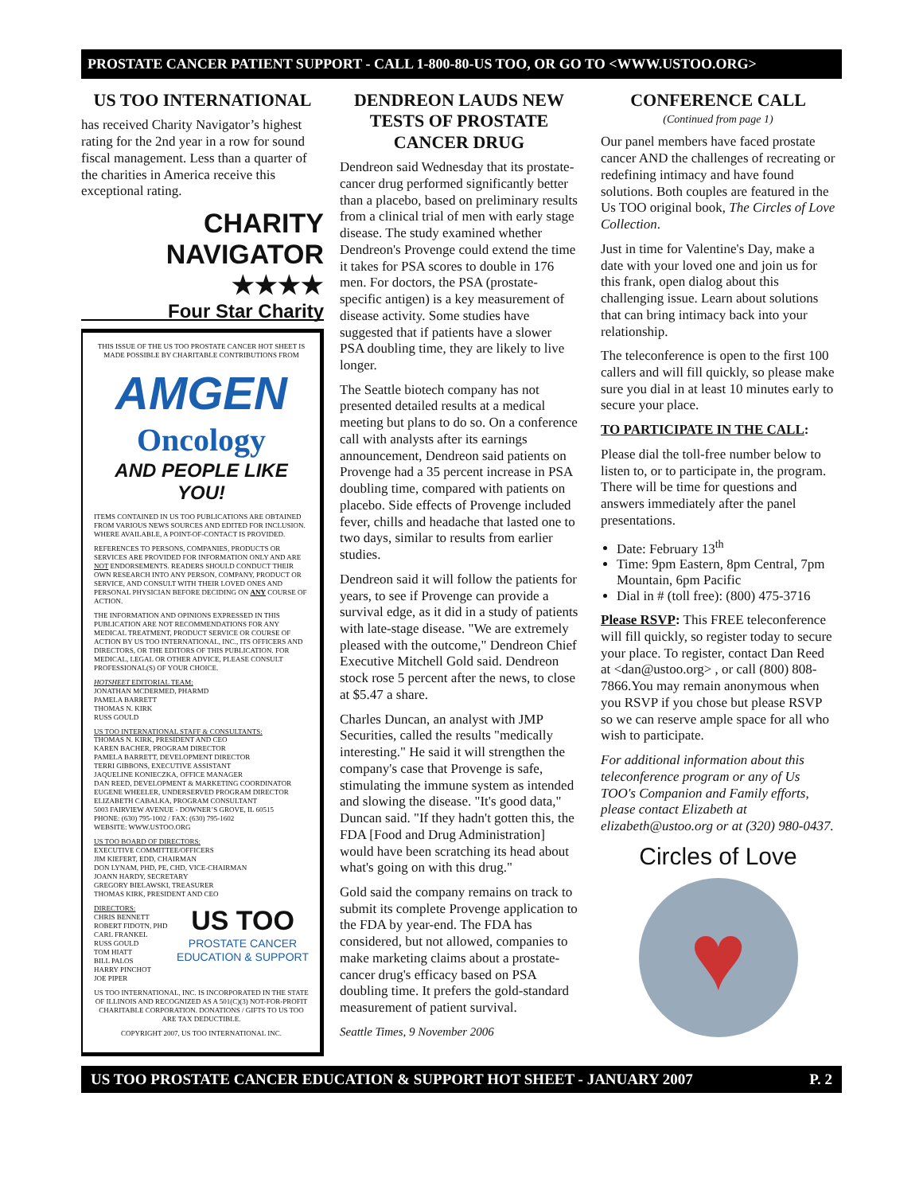PROSTATE CANCER PATIENT SUPPORT - CALL 1-800-80-US TOO, OR GO TO <WWW.USTOO.ORG>
US TOO INTERNATIONAL
has received Charity Navigator’s highest rating for the 2nd year in a row for sound fiscal management. Less than a quarter of the charities in America receive this exceptional rating.
CHARITY
NAVIGATOR
★★★★
Four Star Charity
THIS ISSUE OF THE US TOO PROSTATE CANCER HOT SHEET IS MADE POSSIBLE BY CHARITABLE CONTRIBUTIONS FROM
AMGEN
Oncology
AND PEOPLE LIKE YOU!
ITEMS CONTAINED IN US TOO PUBLICATIONS ARE OBTAINED FROM VARIOUS NEWS SOURCES AND EDITED FOR INCLUSION. WHERE AVAILABLE, A POINT-OF-CONTACT IS PROVIDED.
REFERENCES TO PERSONS, COMPANIES, PRODUCTS OR SERVICES ARE PROVIDED FOR INFORMATION ONLY AND ARE NOT ENDORSEMENTS. READERS SHOULD CONDUCT THEIR OWN RESEARCH INTO ANY PERSON, COMPANY, PRODUCT OR SERVICE, AND CONSULT WITH THEIR LOVED ONES AND PERSONAL PHYSICIAN BEFORE DECIDING ON ANY COURSE OF ACTION.
THE INFORMATION AND OPINIONS EXPRESSED IN THIS PUBLICATION ARE NOT RECOMMENDATIONS FOR ANY MEDICAL TREATMENT, PRODUCT SERVICE OR COURSE OF ACTION BY US TOO INTERNATIONAL, INC., ITS OFFICERS AND DIRECTORS, OR THE EDITORS OF THIS PUBLICATION. FOR MEDICAL, LEGAL OR OTHER ADVICE, PLEASE CONSULT PROFESSIONAL(S) OF YOUR CHOICE.
HOTSHEET EDITORIAL TEAM:
JONATHAN MCDERMED, PHARMD
PAMELA BARRETT
THOMAS N. KIRK
RUSS GOULD
US TOO INTERNATIONAL STAFF & CONSULTANTS:
THOMAS N. KIRK, PRESIDENT AND CEO
KAREN BACHER, PROGRAM DIRECTOR
PAMELA BARRETT, DEVELOPMENT DIRECTOR
TERRI GIBBONS, EXECUTIVE ASSISTANT
JAQUELINE KONIECZKA, OFFICE MANAGER
DAN REED, DEVELOPMENT & MARKETING COORDINATOR
EUGENE WHEELER, UNDERSERVED PROGRAM DIRECTOR
ELIZABETH CABALKA, PROGRAM CONSULTANT
5003 FAIRVIEW AVENUE - DOWNER’S GROVE, IL 60515
PHONE: (630) 795-1002 / FAX: (630) 795-1602
WEBSITE: WWW.USTOO.ORG
US TOO BOARD OF DIRECTORS:
EXECUTIVE COMMITTEE/OFFICERS
JIM KIEFERT, EDD, CHAIRMAN
DON LYNAM, PHD, PE, CHD, VICE-CHAIRMAN
JOANN HARDY, SECRETARY
GREGORY BIELAWSKI, TREASURER
THOMAS KIRK, PRESIDENT AND CEO
DIRECTORS:
CHRIS BENNETT
ROBERT FIDOTN, PHD
CARL FRANKEL
RUSS GOULD
TOM HIATT
BILL PALOS
HARRY PINCHOT
JOE PIPER
US TOO
PROSTATE CANCER
EDUCATION & SUPPORT
US TOO INTERNATIONAL, INC. IS INCORPORATED IN THE STATE OF ILLINOIS AND RECOGNIZED AS A 501(C)(3) NOT-FOR-PROFIT CHARITABLE CORPORATION. DONATIONS / GIFTS TO US TOO ARE TAX DEDUCTIBLE.
COPYRIGHT 2007, US TOO INTERNATIONAL INC.
DENDREON LAUDS NEW TESTS OF PROSTATE CANCER DRUG
Dendreon said Wednesday that its prostate-cancer drug performed significantly better than a placebo, based on preliminary results from a clinical trial of men with early stage disease. The study examined whether Dendreon's Provenge could extend the time it takes for PSA scores to double in 176 men. For doctors, the PSA (prostate-specific antigen) is a key measurement of disease activity. Some studies have suggested that if patients have a slower PSA doubling time, they are likely to live longer.
The Seattle biotech company has not presented detailed results at a medical meeting but plans to do so. On a conference call with analysts after its earnings announcement, Dendreon said patients on Provenge had a 35 percent increase in PSA doubling time, compared with patients on placebo. Side effects of Provenge included fever, chills and headache that lasted one to two days, similar to results from earlier studies.
Dendreon said it will follow the patients for years, to see if Provenge can provide a survival edge, as it did in a study of patients with late-stage disease. "We are extremely pleased with the outcome," Dendreon Chief Executive Mitchell Gold said. Dendreon stock rose 5 percent after the news, to close at $5.47 a share.
Charles Duncan, an analyst with JMP Securities, called the results "medically interesting." He said it will strengthen the company's case that Provenge is safe, stimulating the immune system as intended and slowing the disease. "It's good data," Duncan said. "If they hadn't gotten this, the FDA [Food and Drug Administration] would have been scratching its head about what's going on with this drug."
Gold said the company remains on track to submit its complete Provenge application to the FDA by year-end. The FDA has considered, but not allowed, companies to make marketing claims about a prostate-cancer drug's efficacy based on PSA doubling time. It prefers the gold-standard measurement of patient survival.
Seattle Times, 9 November 2006
CONFERENCE CALL
(Continued from page 1)
Our panel members have faced prostate cancer AND the challenges of recreating or redefining intimacy and have found solutions. Both couples are featured in the Us TOO original book, The Circles of Love Collection.
Just in time for Valentine's Day, make a date with your loved one and join us for this frank, open dialog about this challenging issue. Learn about solutions that can bring intimacy back into your relationship.
The teleconference is open to the first 100 callers and will fill quickly, so please make sure you dial in at least 10 minutes early to secure your place.
TO PARTICIPATE IN THE CALL:
Please dial the toll-free number below to listen to, or to participate in, the program. There will be time for questions and answers immediately after the panel presentations.
Date: February 13<sup>th</sup>
Time: 9pm Eastern, 8pm Central, 7pm Mountain, 6pm Pacific
Dial in # (toll free): (800) 475-3716
Please RSVP: This FREE teleconference will fill quickly, so register today to secure your place. To register, contact Dan Reed at <dan@ustoo.org> , or call (800) 808-7866.You may remain anonymous when you RSVP if you chose but please RSVP so we can reserve ample space for all who wish to participate.
For additional information about this teleconference program or any of Us TOO's Companion and Family efforts, please contact Elizabeth at elizabeth@ustoo.org or at (320) 980-0437.
Circles of Love
♥
US TOO PROSTATE CANCER EDUCATION & SUPPORT HOT SHEET - JANUARY 2007 P. 2